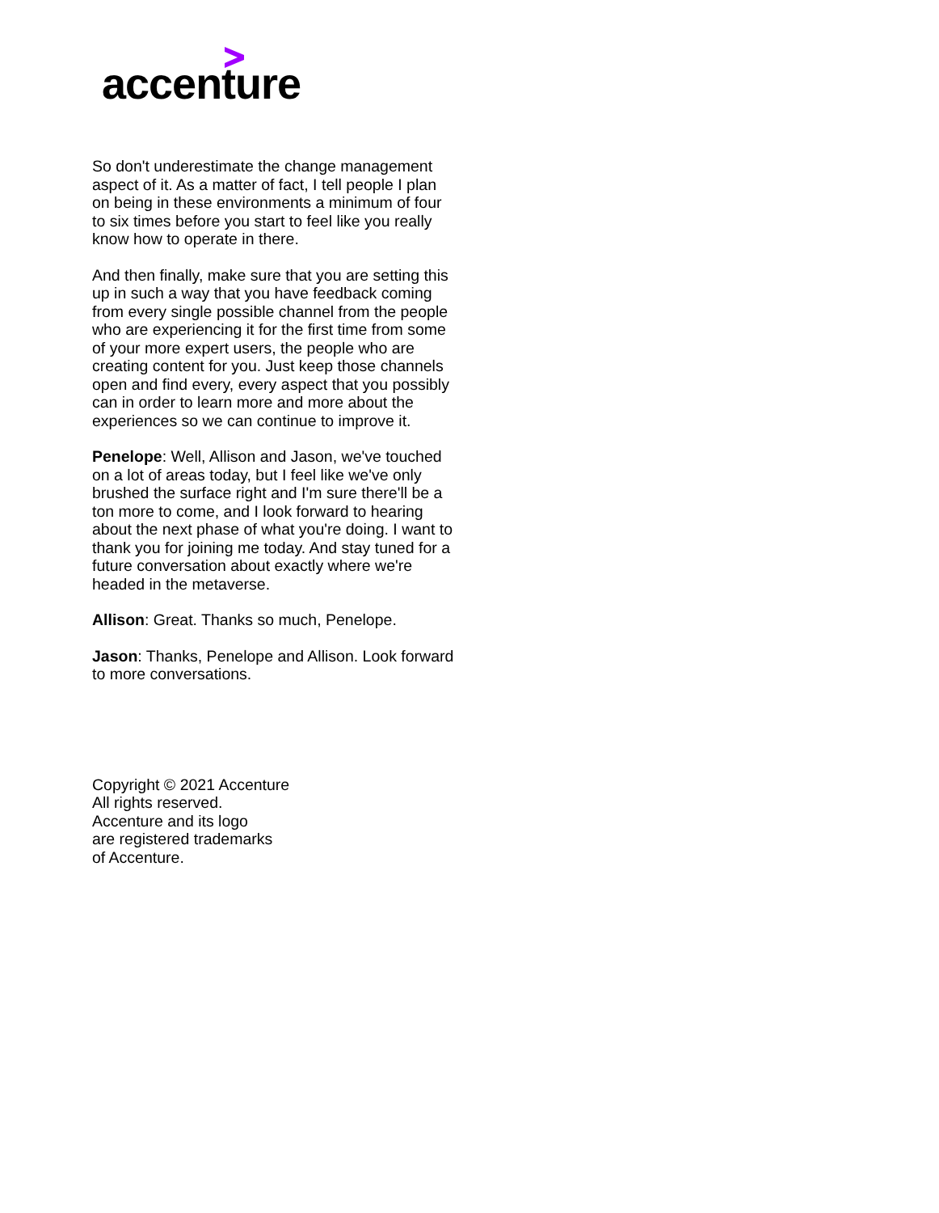accenture
So don't underestimate the change management aspect of it. As a matter of fact, I tell people I plan on being in these environments a minimum of four to six times before you start to feel like you really know how to operate in there.
And then finally, make sure that you are setting this up in such a way that you have feedback coming from every single possible channel from the people who are experiencing it for the first time from some of your more expert users, the people who are creating content for you. Just keep those channels open and find every, every aspect that you possibly can in order to learn more and more about the experiences so we can continue to improve it.
Penelope: Well, Allison and Jason, we've touched on a lot of areas today, but I feel like we've only brushed the surface right and I'm sure there'll be a ton more to come, and I look forward to hearing about the next phase of what you're doing. I want to thank you for joining me today. And stay tuned for a future conversation about exactly where we're headed in the metaverse.
Allison: Great. Thanks so much, Penelope.
Jason: Thanks, Penelope and Allison. Look forward to more conversations.
Copyright © 2021 Accenture
All rights reserved.
Accenture and its logo
are registered trademarks
of Accenture.